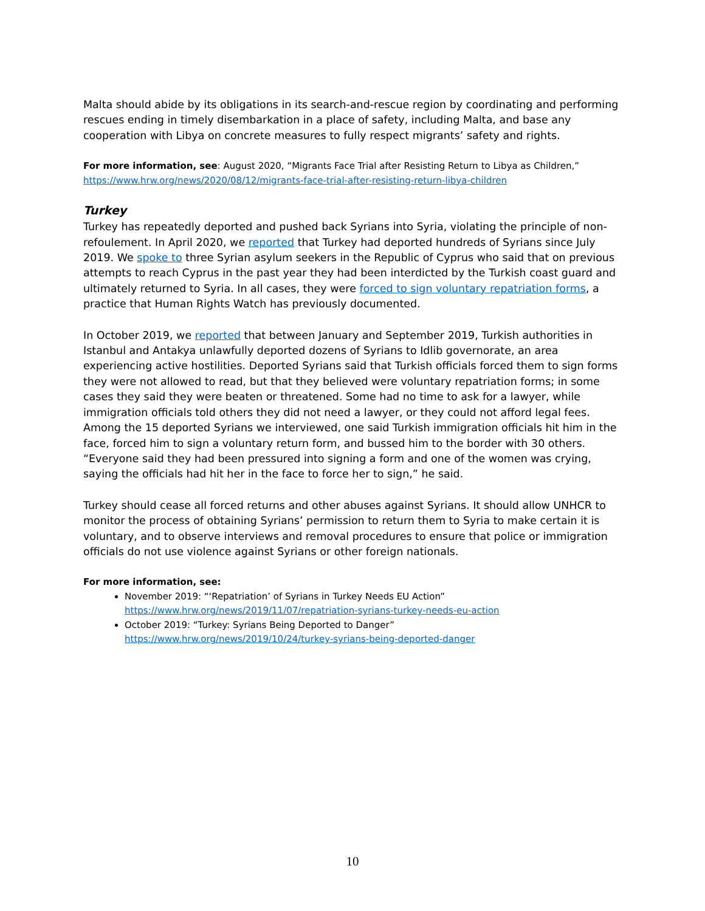Malta should abide by its obligations in its search-and-rescue region by coordinating and performing rescues ending in timely disembarkation in a place of safety, including Malta, and base any cooperation with Libya on concrete measures to fully respect migrants’ safety and rights.
For more information, see: August 2020, “Migrants Face Trial after Resisting Return to Libya as Children,” https://www.hrw.org/news/2020/08/12/migrants-face-trial-after-resisting-return-libya-children
Turkey
Turkey has repeatedly deported and pushed back Syrians into Syria, violating the principle of non-refoulement. In April 2020, we reported that Turkey had deported hundreds of Syrians since July 2019. We spoke to three Syrian asylum seekers in the Republic of Cyprus who said that on previous attempts to reach Cyprus in the past year they had been interdicted by the Turkish coast guard and ultimately returned to Syria. In all cases, they were forced to sign voluntary repatriation forms, a practice that Human Rights Watch has previously documented.
In October 2019, we reported that between January and September 2019, Turkish authorities in Istanbul and Antakya unlawfully deported dozens of Syrians to Idlib governorate, an area experiencing active hostilities. Deported Syrians said that Turkish officials forced them to sign forms they were not allowed to read, but that they believed were voluntary repatriation forms; in some cases they said they were beaten or threatened. Some had no time to ask for a lawyer, while immigration officials told others they did not need a lawyer, or they could not afford legal fees. Among the 15 deported Syrians we interviewed, one said Turkish immigration officials hit him in the face, forced him to sign a voluntary return form, and bussed him to the border with 30 others. “Everyone said they had been pressured into signing a form and one of the women was crying, saying the officials had hit her in the face to force her to sign,” he said.
Turkey should cease all forced returns and other abuses against Syrians. It should allow UNHCR to monitor the process of obtaining Syrians’ permission to return them to Syria to make certain it is voluntary, and to observe interviews and removal procedures to ensure that police or immigration officials do not use violence against Syrians or other foreign nationals.
For more information, see:
November 2019: “‘Repatriation’ of Syrians in Turkey Needs EU Action”
https://www.hrw.org/news/2019/11/07/repatriation-syrians-turkey-needs-eu-action
October 2019: “Turkey: Syrians Being Deported to Danger”
https://www.hrw.org/news/2019/10/24/turkey-syrians-being-deported-danger
10